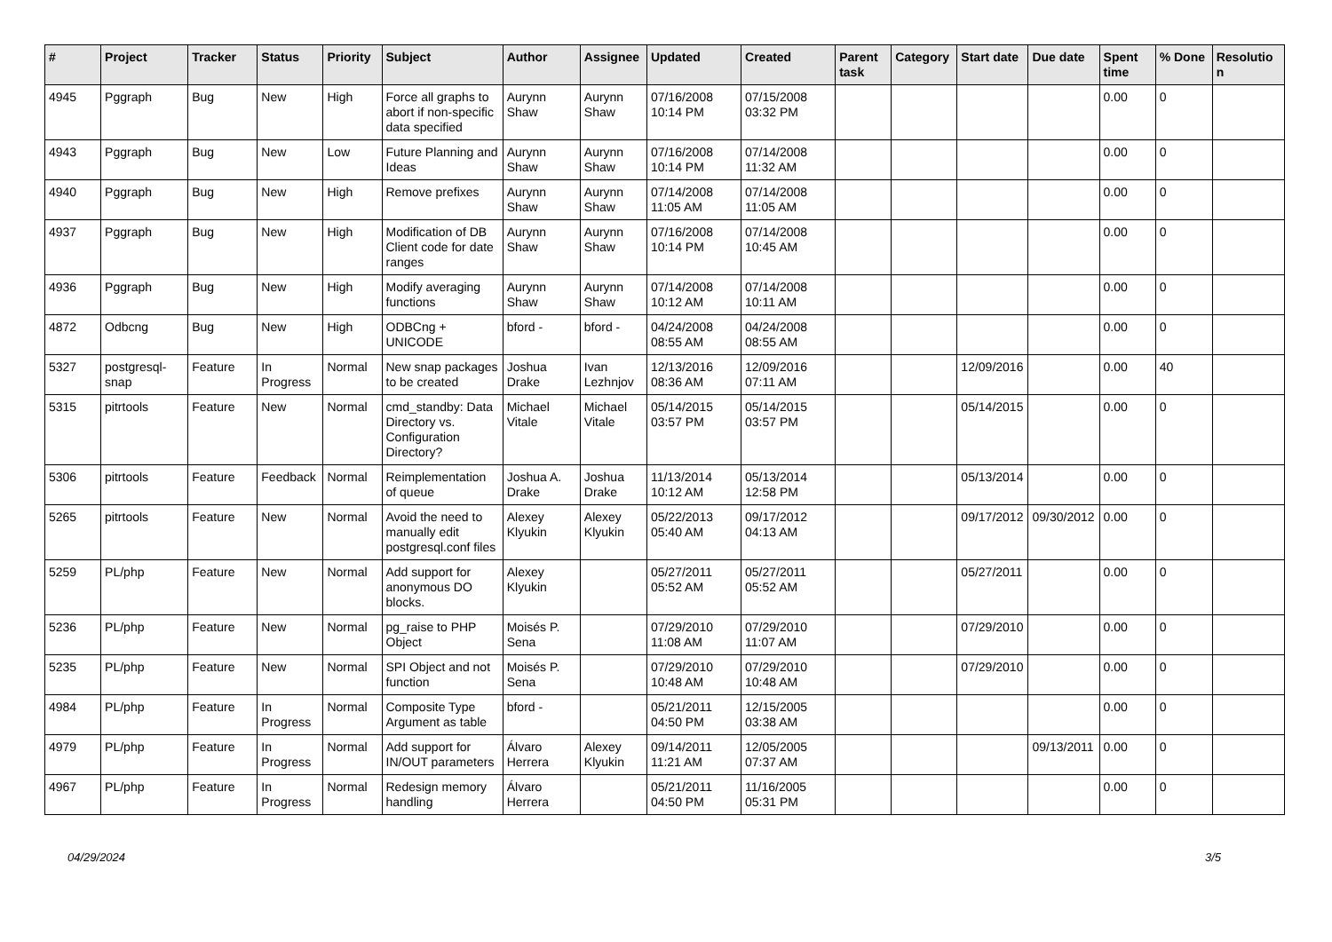| # | Project | Tracker | Status | Priority | Subject | Author | Assignee | Updated | Created | Parent task | Category | Start date | Due date | Spent time | % Done | Resolution |
| --- | --- | --- | --- | --- | --- | --- | --- | --- | --- | --- | --- | --- | --- | --- | --- | --- |
| 4945 | Pggraph | Bug | New | High | Force all graphs to abort if non-specific data specified | Aurynn Shaw | Aurynn Shaw | 07/16/2008 10:14 PM | 07/15/2008 03:32 PM | | | | | 0.00 | 0 | |
| 4943 | Pggraph | Bug | New | Low | Future Planning and Ideas | Aurynn Shaw | Aurynn Shaw | 07/16/2008 10:14 PM | 07/14/2008 11:32 AM | | | | | 0.00 | 0 | |
| 4940 | Pggraph | Bug | New | High | Remove prefixes | Aurynn Shaw | Aurynn Shaw | 07/14/2008 11:05 AM | 07/14/2008 11:05 AM | | | | | 0.00 | 0 | |
| 4937 | Pggraph | Bug | New | High | Modification of DB Client code for date ranges | Aurynn Shaw | Aurynn Shaw | 07/16/2008 10:14 PM | 07/14/2008 10:45 AM | | | | | 0.00 | 0 | |
| 4936 | Pggraph | Bug | New | High | Modify averaging functions | Aurynn Shaw | Aurynn Shaw | 07/14/2008 10:12 AM | 07/14/2008 10:11 AM | | | | | 0.00 | 0 | |
| 4872 | Odbcng | Bug | New | High | ODBCng + UNICODE | bford - | bford - | 04/24/2008 08:55 AM | 04/24/2008 08:55 AM | | | | | 0.00 | 0 | |
| 5327 | postgresql-snap | Feature | In Progress | Normal | New snap packages to be created | Joshua Drake | Ivan Lezhnjov | 12/13/2016 08:36 AM | 12/09/2016 07:11 AM | | | 12/09/2016 | | 0.00 | 40 | |
| 5315 | pitrtools | Feature | New | Normal | cmd_standby: Data Directory vs. Configuration Directory? | Michael Vitale | Michael Vitale | 05/14/2015 03:57 PM | 05/14/2015 03:57 PM | | | 05/14/2015 | | 0.00 | 0 | |
| 5306 | pitrtools | Feature | Feedback | Normal | Reimplementation of queue | Joshua A. Drake | Joshua Drake | 11/13/2014 10:12 AM | 05/13/2014 12:58 PM | | | 05/13/2014 | | 0.00 | 0 | |
| 5265 | pitrtools | Feature | New | Normal | Avoid the need to manually edit postgresql.conf files | Alexey Klyukin | Alexey Klyukin | 05/22/2013 05:40 AM | 09/17/2012 04:13 AM | | | 09/17/2012 | 09/30/2012 | 0.00 | 0 | |
| 5259 | PL/php | Feature | New | Normal | Add support for anonymous DO blocks. | Alexey Klyukin | | 05/27/2011 05:52 AM | 05/27/2011 05:52 AM | | | 05/27/2011 | | 0.00 | 0 | |
| 5236 | PL/php | Feature | New | Normal | pg_raise to PHP Object | Moisés P. Sena | | 07/29/2010 11:08 AM | 07/29/2010 11:07 AM | | | 07/29/2010 | | 0.00 | 0 | |
| 5235 | PL/php | Feature | New | Normal | SPI Object and not function | Moisés P. Sena | | 07/29/2010 10:48 AM | 07/29/2010 10:48 AM | | | 07/29/2010 | | 0.00 | 0 | |
| 4984 | PL/php | Feature | In Progress | Normal | Composite Type Argument as table | bford - | | 05/21/2011 04:50 PM | 12/15/2005 03:38 AM | | | | | 0.00 | 0 | |
| 4979 | PL/php | Feature | In Progress | Normal | Add support for IN/OUT parameters | Álvaro Herrera | Alexey Klyukin | 09/14/2011 11:21 AM | 12/05/2005 07:37 AM | | | | 09/13/2011 | 0.00 | 0 | |
| 4967 | PL/php | Feature | In Progress | Normal | Redesign memory handling | Álvaro Herrera | | 05/21/2011 04:50 PM | 11/16/2005 05:31 PM | | | | | 0.00 | 0 | |
04/29/2024 3/5